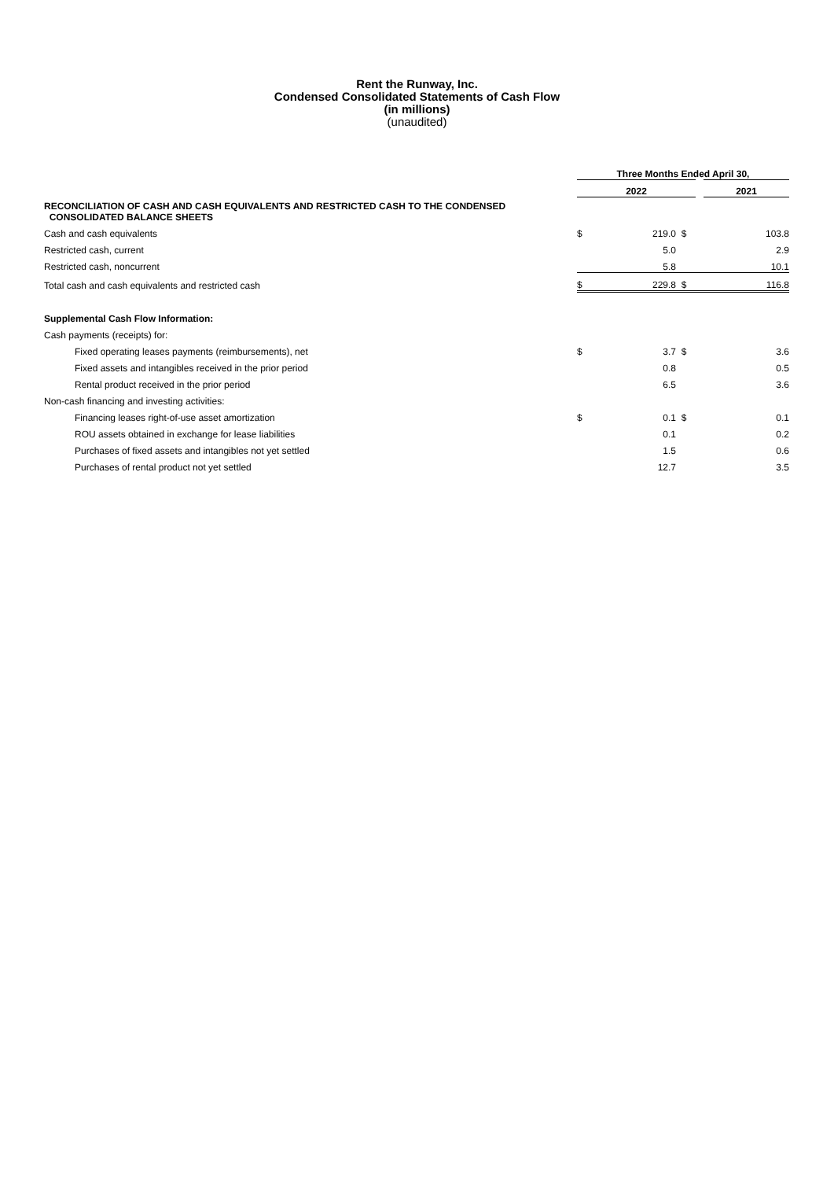Rent the Runway, Inc.
Condensed Consolidated Statements of Cash Flow
(in millions)
(unaudited)
| | Three Months Ended April 30, | | | |
| | 2022 | | | 2021 |
| RECONCILIATION OF CASH AND CASH EQUIVALENTS AND RESTRICTED CASH TO THE CONDENSED CONSOLIDATED BALANCE SHEETS | | | | |
| Cash and cash equivalents | $ | 219.0 | $ | 103.8 |
| Restricted cash, current | | 5.0 | | 2.9 |
| Restricted cash, noncurrent | | 5.8 | | 10.1 |
| Total cash and cash equivalents and restricted cash | $ | 229.8 | $ | 116.8 |
| Supplemental Cash Flow Information: | | | | |
| Cash payments (receipts) for: | | | | |
| Fixed operating leases payments (reimbursements), net | $ | 3.7 | $ | 3.6 |
| Fixed assets and intangibles received in the prior period | | 0.8 | | 0.5 |
| Rental product received in the prior period | | 6.5 | | 3.6 |
| Non-cash financing and investing activities: | | | | |
| Financing leases right-of-use asset amortization | $ | 0.1 | $ | 0.1 |
| ROU assets obtained in exchange for lease liabilities | | 0.1 | | 0.2 |
| Purchases of fixed assets and intangibles not yet settled | | 1.5 | | 0.6 |
| Purchases of rental product not yet settled | | 12.7 | | 3.5 |